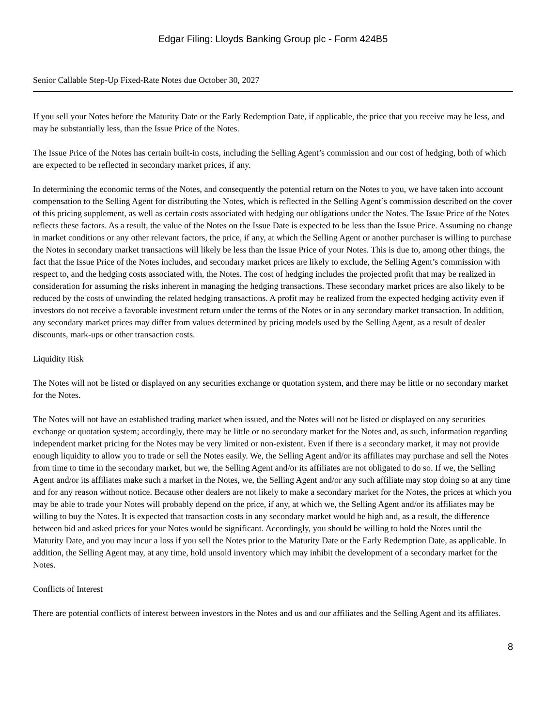Edgar Filing: Lloyds Banking Group plc - Form 424B5
Senior Callable Step-Up Fixed-Rate Notes due October 30, 2027
If you sell your Notes before the Maturity Date or the Early Redemption Date, if applicable, the price that you receive may be less, and may be substantially less, than the Issue Price of the Notes.
The Issue Price of the Notes has certain built-in costs, including the Selling Agent’s commission and our cost of hedging, both of which are expected to be reflected in secondary market prices, if any.
In determining the economic terms of the Notes, and consequently the potential return on the Notes to you, we have taken into account compensation to the Selling Agent for distributing the Notes, which is reflected in the Selling Agent’s commission described on the cover of this pricing supplement, as well as certain costs associated with hedging our obligations under the Notes. The Issue Price of the Notes reflects these factors. As a result, the value of the Notes on the Issue Date is expected to be less than the Issue Price. Assuming no change in market conditions or any other relevant factors, the price, if any, at which the Selling Agent or another purchaser is willing to purchase the Notes in secondary market transactions will likely be less than the Issue Price of your Notes. This is due to, among other things, the fact that the Issue Price of the Notes includes, and secondary market prices are likely to exclude, the Selling Agent’s commission with respect to, and the hedging costs associated with, the Notes. The cost of hedging includes the projected profit that may be realized in consideration for assuming the risks inherent in managing the hedging transactions. These secondary market prices are also likely to be reduced by the costs of unwinding the related hedging transactions. A profit may be realized from the expected hedging activity even if investors do not receive a favorable investment return under the terms of the Notes or in any secondary market transaction. In addition, any secondary market prices may differ from values determined by pricing models used by the Selling Agent, as a result of dealer discounts, mark-ups or other transaction costs.
Liquidity Risk
The Notes will not be listed or displayed on any securities exchange or quotation system, and there may be little or no secondary market for the Notes.
The Notes will not have an established trading market when issued, and the Notes will not be listed or displayed on any securities exchange or quotation system; accordingly, there may be little or no secondary market for the Notes and, as such, information regarding independent market pricing for the Notes may be very limited or non-existent. Even if there is a secondary market, it may not provide enough liquidity to allow you to trade or sell the Notes easily. We, the Selling Agent and/or its affiliates may purchase and sell the Notes from time to time in the secondary market, but we, the Selling Agent and/or its affiliates are not obligated to do so. If we, the Selling Agent and/or its affiliates make such a market in the Notes, we, the Selling Agent and/or any such affiliate may stop doing so at any time and for any reason without notice. Because other dealers are not likely to make a secondary market for the Notes, the prices at which you may be able to trade your Notes will probably depend on the price, if any, at which we, the Selling Agent and/or its affiliates may be willing to buy the Notes. It is expected that transaction costs in any secondary market would be high and, as a result, the difference between bid and asked prices for your Notes would be significant. Accordingly, you should be willing to hold the Notes until the Maturity Date, and you may incur a loss if you sell the Notes prior to the Maturity Date or the Early Redemption Date, as applicable. In addition, the Selling Agent may, at any time, hold unsold inventory which may inhibit the development of a secondary market for the Notes.
Conflicts of Interest
There are potential conflicts of interest between investors in the Notes and us and our affiliates and the Selling Agent and its affiliates.
8